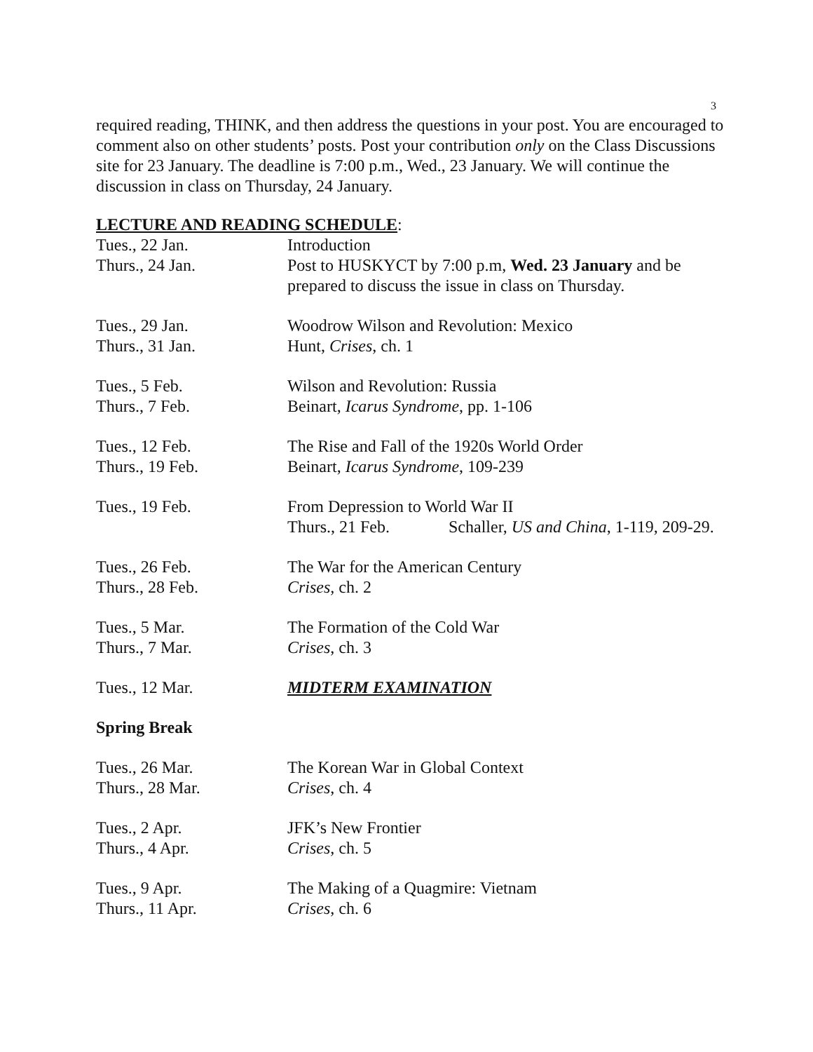3
required reading, THINK, and then address the questions in your post. You are encouraged to comment also on other students’ posts. Post your contribution only on the Class Discussions site for 23 January. The deadline is 7:00 p.m., Wed., 23 January. We will continue the discussion in class on Thursday, 24 January.
LECTURE AND READING SCHEDULE:
Tues., 22 Jan. Introduction
Thurs., 24 Jan. Post to HUSKYCT by 7:00 p.m, Wed. 23 January and be prepared to discuss the issue in class on Thursday.
Tues., 29 Jan. Woodrow Wilson and Revolution: Mexico
Thurs., 31 Jan. Hunt, Crises, ch. 1
Tues., 5 Feb. Wilson and Revolution: Russia
Thurs., 7 Feb. Beinart, Icarus Syndrome, pp. 1-106
Tues., 12 Feb. The Rise and Fall of the 1920s World Order
Thurs., 19 Feb. Beinart, Icarus Syndrome, 109-239
Tues., 19 Feb. From Depression to World War II
Thurs., 21 Feb. Schaller, US and China, 1-119, 209-29.
Tues., 26 Feb. The War for the American Century
Thurs., 28 Feb. Crises, ch. 2
Tues., 5 Mar. The Formation of the Cold War
Thurs., 7 Mar. Crises, ch. 3
Tues., 12 Mar. MIDTERM EXAMINATION
Spring Break
Tues., 26 Mar. The Korean War in Global Context
Thurs., 28 Mar. Crises, ch. 4
Tues., 2 Apr. JFK’s New Frontier
Thurs., 4 Apr. Crises, ch. 5
Tues., 9 Apr. The Making of a Quagmire: Vietnam
Thurs., 11 Apr. Crises, ch. 6